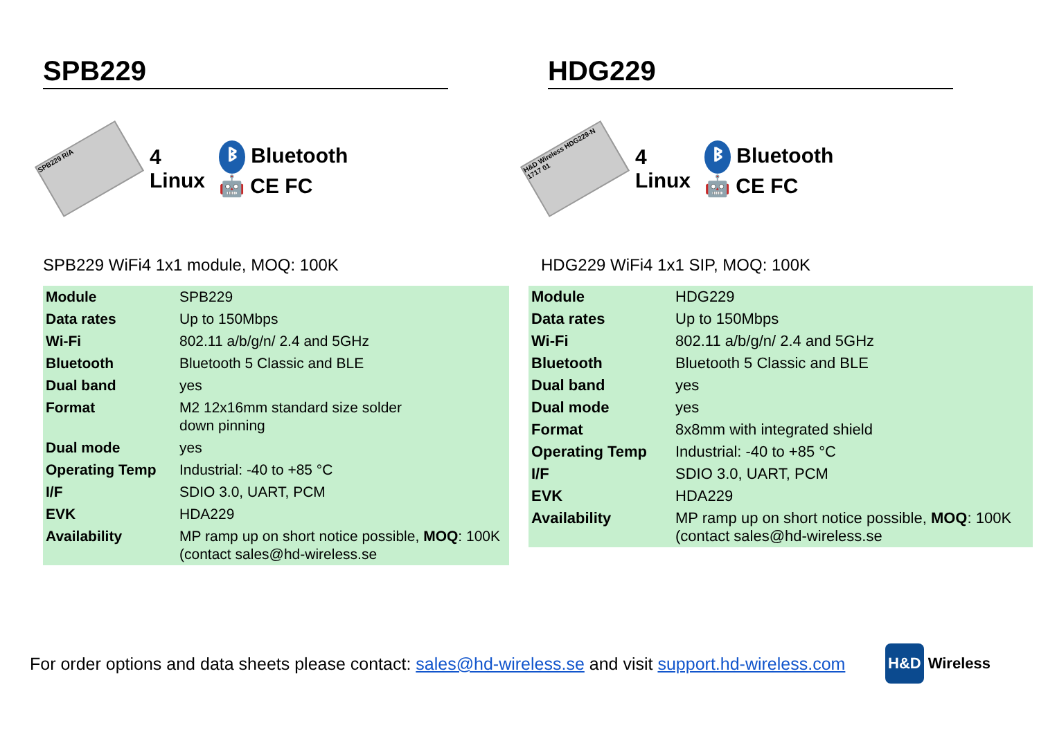SPB229
SPB229 R/A
4
Linux
ᛒ Bluetooth
🤖 CE FC
SPB229 WiFi4 1x1 module, MOQ: 100K
| Module | SPB229 |
| Data rates | Up to 150Mbps |
| Wi-Fi | 802.11 a/b/g/n/ 2.4 and 5GHz |
| Bluetooth | Bluetooth 5 Classic and BLE |
| Dual band | yes |
| Format | M2 12x16mm standard size solder down pinning |
| Dual mode | yes |
| Operating Temp | Industrial: -40 to +85 °C |
| I/F | SDIO 3.0, UART, PCM |
| EVK | HDA229 |
| Availability | MP ramp up on short notice possible, MOQ : 100K (contact sales@hd-wireless.se |
HDG229
H&D Wireless HDG229-N 1717 01
4
Linux
ᛒ Bluetooth
🤖 CE FC
HDG229 WiFi4 1x1 SIP, MOQ: 100K
| Module | HDG229 |
| Data rates | Up to 150Mbps |
| Wi-Fi | 802.11 a/b/g/n/ 2.4 and 5GHz |
| Bluetooth | Bluetooth 5 Classic and BLE |
| Dual band | yes |
| Dual mode | yes |
| Format | 8x8mm with integrated shield |
| Operating Temp | Industrial: -40 to +85 °C |
| I/F | SDIO 3.0, UART, PCM |
| EVK | HDA229 |
| Availability | MP ramp up on short notice possible, MOQ : 100K (contact sales@hd-wireless.se |
For order options and data sheets please contact: sales@hd-wireless.se and visit support.hd-wireless.com
H&D Wireless